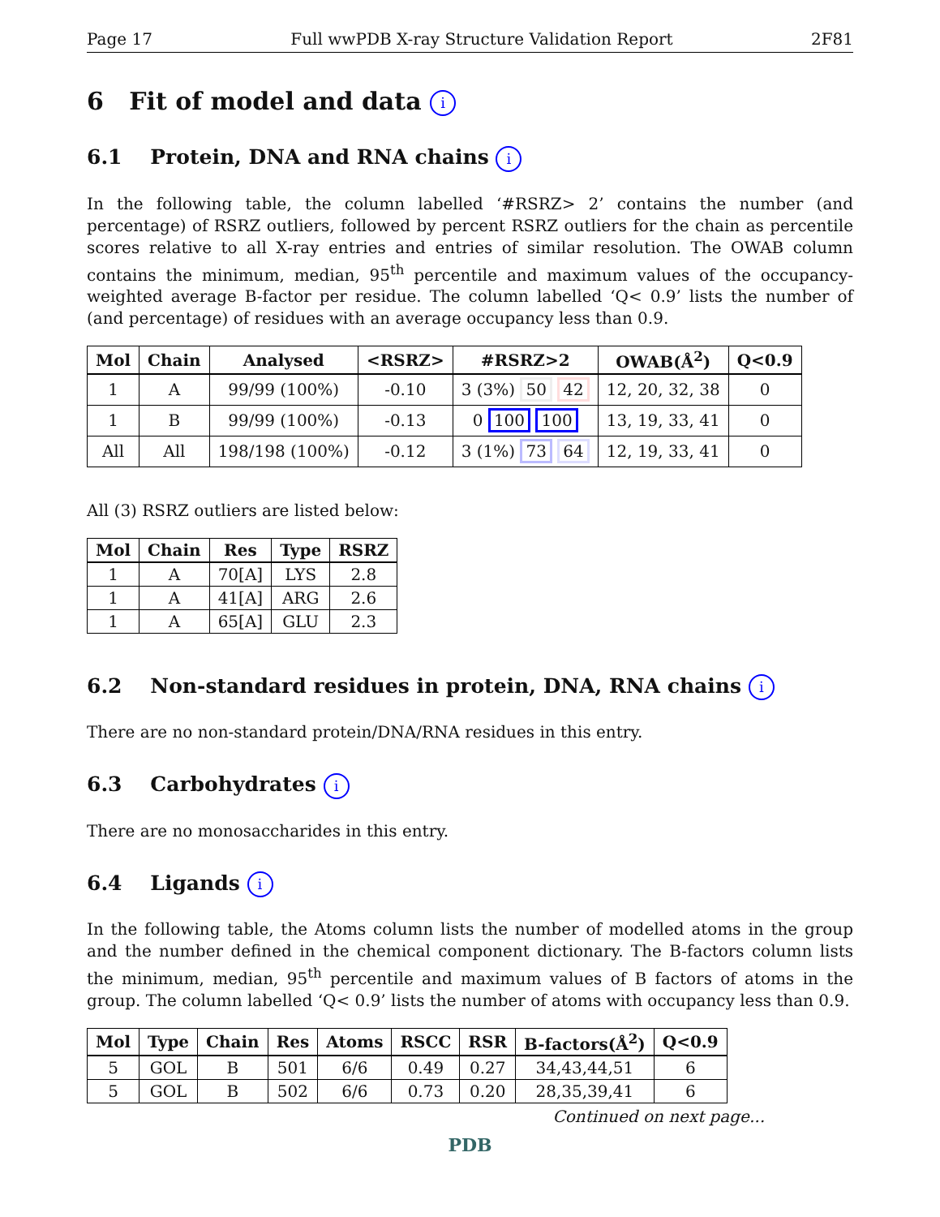Page 17 Full wwPDB X-ray Structure Validation Report 2F81
6 Fit of model and data i
6.1 Protein, DNA and RNA chains i
In the following table, the column labelled ‘#RSRZ> 2’ contains the number (and percentage) of RSRZ outliers, followed by percent RSRZ outliers for the chain as percentile scores relative to all X-ray entries and entries of similar resolution. The OWAB column contains the minimum, median, 95<sup>th</sup> percentile and maximum values of the occupancy-weighted average B-factor per residue. The column labelled ‘Q< 0.9’ lists the number of (and percentage) of residues with an average occupancy less than 0.9.
| Mol | Chain | Analysed | <RSRZ> | #RSRZ>2 | OWAB(Å<sup>2</sup>) | Q<0.9 |
| --- | --- | --- | --- | --- | --- | --- |
| 1 | A | 99/99 (100%) | -0.10 | 3 (3%) 50 42 | 12, 20, 32, 38 | 0 |
| 1 | B | 99/99 (100%) | -0.13 | 0 100 100 | 13, 19, 33, 41 | 0 |
| All | All | 198/198 (100%) | -0.12 | 3 (1%) 73 64 | 12, 19, 33, 41 | 0 |
All (3) RSRZ outliers are listed below:
| Mol | Chain | Res | Type | RSRZ |
| --- | --- | --- | --- | --- |
| 1 | A | 70[A] | LYS | 2.8 |
| 1 | A | 41[A] | ARG | 2.6 |
| 1 | A | 65[A] | GLU | 2.3 |
6.2 Non-standard residues in protein, DNA, RNA chains i
There are no non-standard protein/DNA/RNA residues in this entry.
6.3 Carbohydrates i
There are no monosaccharides in this entry.
6.4 Ligands i
In the following table, the Atoms column lists the number of modelled atoms in the group and the number defined in the chemical component dictionary. The B-factors column lists the minimum, median, 95<sup>th</sup> percentile and maximum values of B factors of atoms in the group. The column labelled ‘Q< 0.9’ lists the number of atoms with occupancy less than 0.9.
| Mol | Type | Chain | Res | Atoms | RSCC | RSR | B-factors(Å<sup>2</sup>) | Q<0.9 |
| --- | --- | --- | --- | --- | --- | --- | --- | --- |
| 5 | GOL | B | 501 | 6/6 | 0.49 | 0.27 | 34,43,44,51 | 6 |
| 5 | GOL | B | 502 | 6/6 | 0.73 | 0.20 | 28,35,39,41 | 6 |
Continued on next page...
PDB